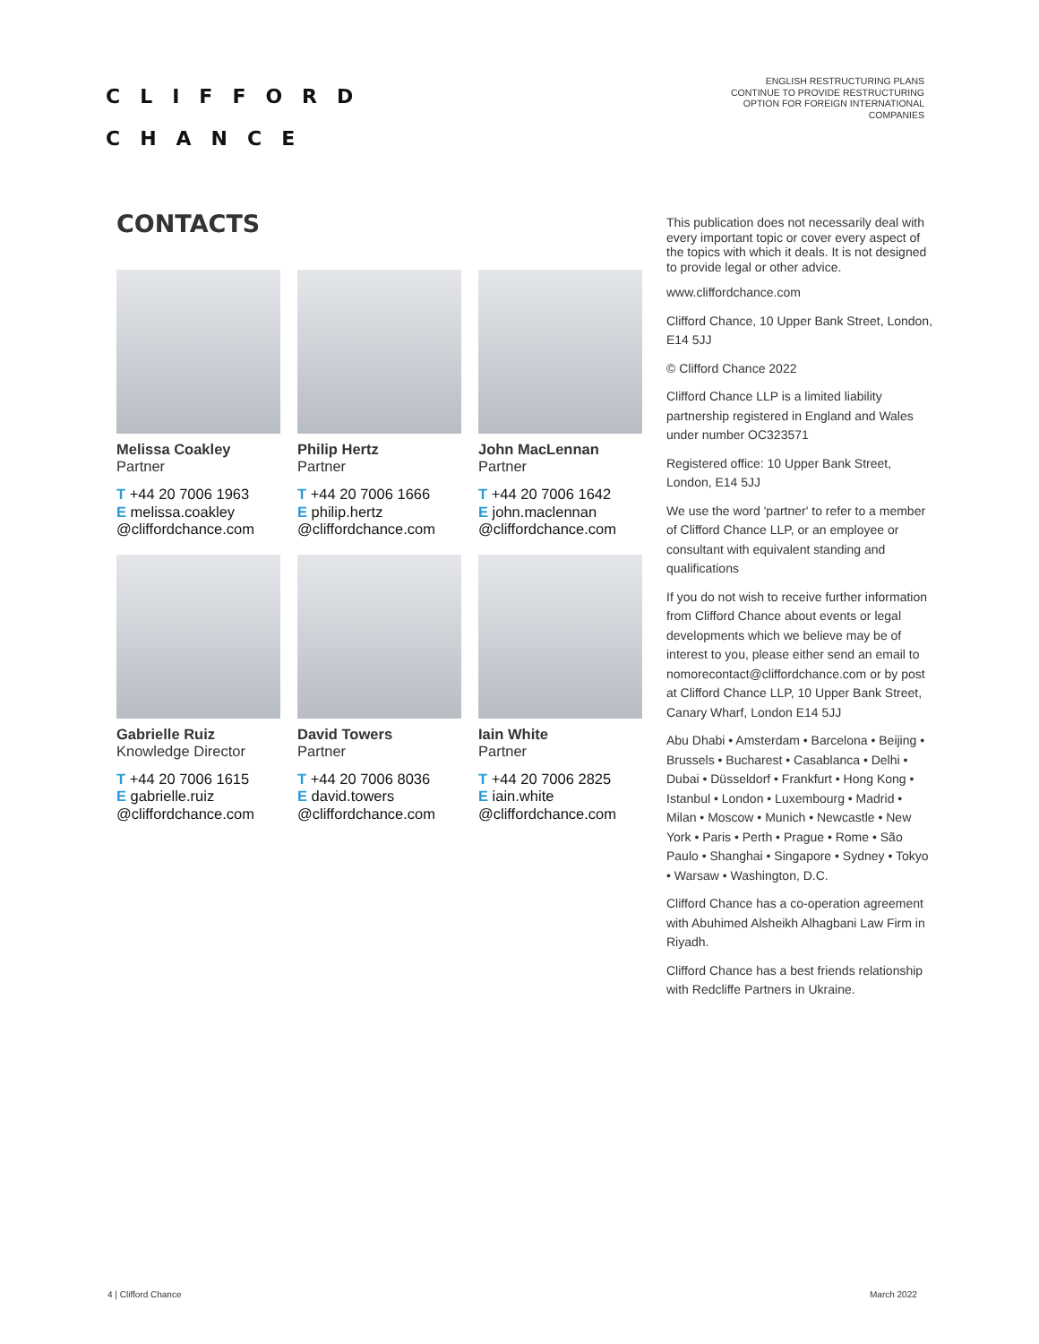CLIFFORD
CHANCE
ENGLISH RESTRUCTURING PLANS
CONTINUE TO PROVIDE RESTRUCTURING
OPTION FOR FOREIGN INTERNATIONAL
COMPANIES
CONTACTS
Melissa Coakley
Partner
T +44 20 7006 1963
E melissa.coakley
@cliffordchance.com
Philip Hertz
Partner
T +44 20 7006 1666
E philip.hertz
@cliffordchance.com
John MacLennan
Partner
T +44 20 7006 1642
E john.maclennan
@cliffordchance.com
Gabrielle Ruiz
Knowledge Director
T +44 20 7006 1615
E gabrielle.ruiz
@cliffordchance.com
David Towers
Partner
T +44 20 7006 8036
E david.towers
@cliffordchance.com
Iain White
Partner
T +44 20 7006 2825
E iain.white
@cliffordchance.com
This publication does not necessarily deal with every important topic or cover every aspect of the topics with which it deals. It is not designed to provide legal or other advice.
www.cliffordchance.com
Clifford Chance, 10 Upper Bank Street, London, E14 5JJ
© Clifford Chance 2022
Clifford Chance LLP is a limited liability partnership registered in England and Wales under number OC323571
Registered office: 10 Upper Bank Street, London, E14 5JJ
We use the word 'partner' to refer to a member of Clifford Chance LLP, or an employee or consultant with equivalent standing and qualifications
If you do not wish to receive further information from Clifford Chance about events or legal developments which we believe may be of interest to you, please either send an email to nomorecontact@cliffordchance.com or by post at Clifford Chance LLP, 10 Upper Bank Street, Canary Wharf, London E14 5JJ
Abu Dhabi • Amsterdam • Barcelona • Beijing • Brussels • Bucharest • Casablanca • Delhi • Dubai • Düsseldorf • Frankfurt • Hong Kong • Istanbul • London • Luxembourg • Madrid • Milan • Moscow • Munich • Newcastle • New York • Paris • Perth • Prague • Rome • São Paulo • Shanghai • Singapore • Sydney • Tokyo • Warsaw • Washington, D.C.
Clifford Chance has a co-operation agreement with Abuhimed Alsheikh Alhagbani Law Firm in Riyadh.
Clifford Chance has a best friends relationship with Redcliffe Partners in Ukraine.
4 | Clifford Chance March 2022